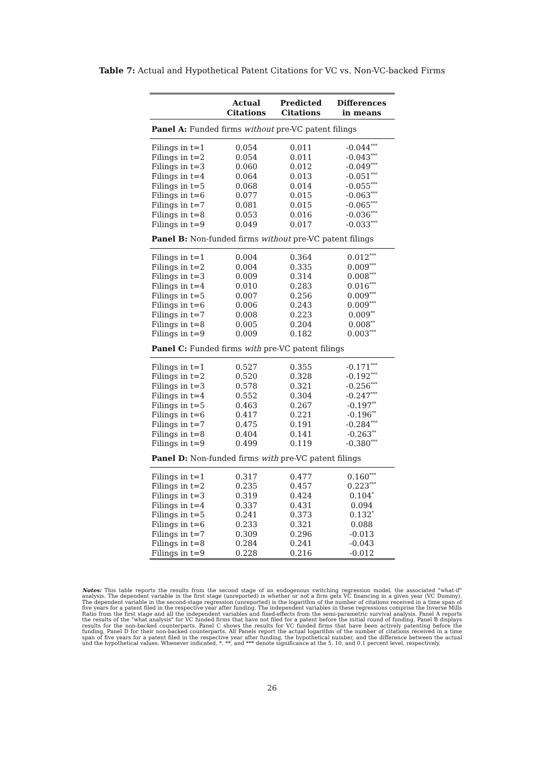Table 7: Actual and Hypothetical Patent Citations for VC vs. Non-VC-backed Firms
| | Actual Citations | Predicted Citations | Differences in means |
| --- | --- | --- | --- |
| Panel A: Funded firms without pre-VC patent filings | | | |
| Filings in t=1 | 0.054 | 0.011 | -0.044<sup>***</sup> |
| Filings in t=2 | 0.054 | 0.011 | -0.043<sup>***</sup> |
| Filings in t=3 | 0.060 | 0.012 | -0.049<sup>***</sup> |
| Filings in t=4 | 0.064 | 0.013 | -0.051<sup>***</sup> |
| Filings in t=5 | 0.068 | 0.014 | -0.055<sup>***</sup> |
| Filings in t=6 | 0.077 | 0.015 | -0.063<sup>***</sup> |
| Filings in t=7 | 0.081 | 0.015 | -0.065<sup>***</sup> |
| Filings in t=8 | 0.053 | 0.016 | -0.036<sup>***</sup> |
| Filings in t=9 | 0.049 | 0.017 | -0.033<sup>***</sup> |
| Panel B: Non-funded firms without pre-VC patent filings | | | |
| Filings in t=1 | 0.004 | 0.364 | 0.012<sup>***</sup> |
| Filings in t=2 | 0.004 | 0.335 | 0.009<sup>***</sup> |
| Filings in t=3 | 0.009 | 0.314 | 0.008<sup>***</sup> |
| Filings in t=4 | 0.010 | 0.283 | 0.016<sup>***</sup> |
| Filings in t=5 | 0.007 | 0.256 | 0.009<sup>***</sup> |
| Filings in t=6 | 0.006 | 0.243 | 0.009<sup>***</sup> |
| Filings in t=7 | 0.008 | 0.223 | 0.009<sup>**</sup> |
| Filings in t=8 | 0.005 | 0.204 | 0.008<sup>**</sup> |
| Filings in t=9 | 0.009 | 0.182 | 0.003<sup>***</sup> |
| Panel C: Funded firms with pre-VC patent filings | | | |
| Filings in t=1 | 0.527 | 0.355 | -0.171<sup>***</sup> |
| Filings in t=2 | 0.520 | 0.328 | -0.192<sup>***</sup> |
| Filings in t=3 | 0.578 | 0.321 | -0.256<sup>***</sup> |
| Filings in t=4 | 0.552 | 0.304 | -0.247<sup>***</sup> |
| Filings in t=5 | 0.463 | 0.267 | -0.197<sup>**</sup> |
| Filings in t=6 | 0.417 | 0.221 | -0.196<sup>**</sup> |
| Filings in t=7 | 0.475 | 0.191 | -0.284<sup>***</sup> |
| Filings in t=8 | 0.404 | 0.141 | -0.263<sup>**</sup> |
| Filings in t=9 | 0.499 | 0.119 | -0.380<sup>***</sup> |
| Panel D: Non-funded firms with pre-VC patent filings | | | |
| Filings in t=1 | 0.317 | 0.477 | 0.160<sup>***</sup> |
| Filings in t=2 | 0.235 | 0.457 | 0.223<sup>***</sup> |
| Filings in t=3 | 0.319 | 0.424 | 0.104<sup>*</sup> |
| Filings in t=4 | 0.337 | 0.431 | 0.094 |
| Filings in t=5 | 0.241 | 0.373 | 0.132<sup>*</sup> |
| Filings in t=6 | 0.233 | 0.321 | 0.088 |
| Filings in t=7 | 0.309 | 0.296 | -0.013 |
| Filings in t=8 | 0.284 | 0.241 | -0.043 |
| Filings in t=9 | 0.228 | 0.216 | -0.012 |
Notes: This table reports the results from the second stage of an endogenous switching regression model, the associated "what-if" analysis. The dependent variable in the first stage (unreported) is whether or not a firm gets VC financing in a given year (VC Dummy). The dependent variable in the second-stage regression (unreported) is the logarithm of the number of citations received in a time span of five years for a patent filed in the respective year after funding. The independent variables in these regressions comprise the Inverse Mills Ratio from the first stage and all the independent variables and fixed-effects from the semi-parametric survival analysis. Panel A reports the results of the "what analysis" for VC funded firms that have not filed for a patent before the initial round of funding, Panel B displays results for the non-backed counterparts. Panel C shows the results for VC funded firms that have been actively patenting before the funding, Panel D for their non-backed counterparts. All Panels report the actual logarithm of the number of citations received in a time span of five years for a patent filed in the respective year after funding, the hypothetical number, and the difference between the actual und the hypothetical values. Whenever indicated, *, **, and *** denote significance at the 5, 10, and 0.1 percent level, respectively.
26